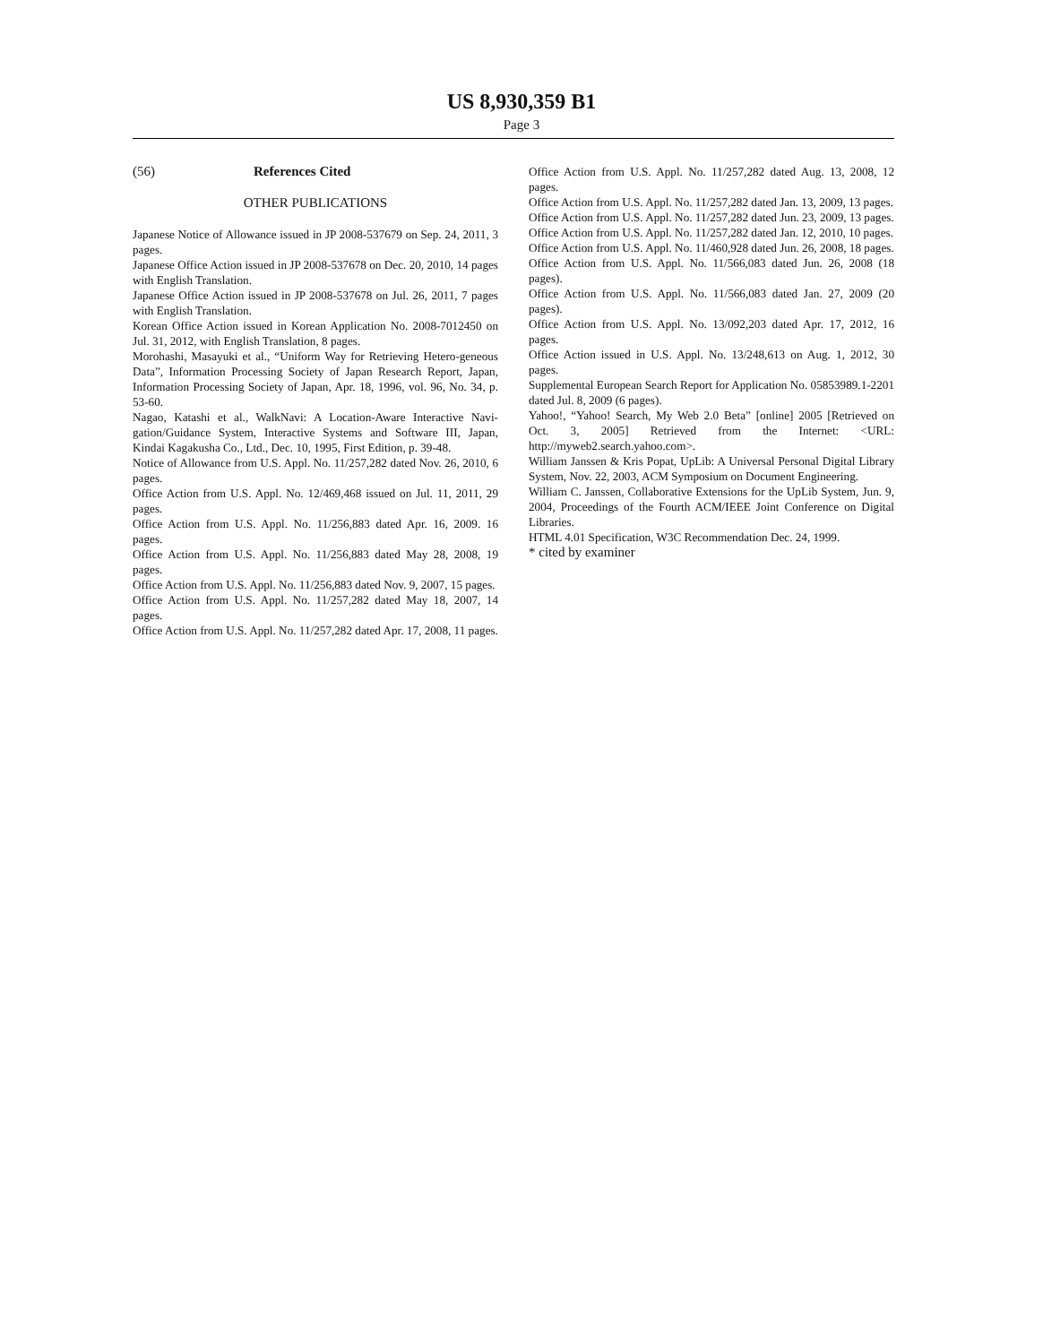US 8,930,359 B1
Page 3
(56) References Cited
OTHER PUBLICATIONS
Japanese Notice of Allowance issued in JP 2008-537679 on Sep. 24, 2011, 3 pages.
Japanese Office Action issued in JP 2008-537678 on Dec. 20, 2010, 14 pages with English Translation.
Japanese Office Action issued in JP 2008-537678 on Jul. 26, 2011, 7 pages with English Translation.
Korean Office Action issued in Korean Application No. 2008-7012450 on Jul. 31, 2012, with English Translation, 8 pages.
Morohashi, Masayuki et al., “Uniform Way for Retrieving Hetero-geneous Data”, Information Processing Society of Japan Research Report, Japan, Information Processing Society of Japan, Apr. 18, 1996, vol. 96, No. 34, p. 53-60.
Nagao, Katashi et al., WalkNavi: A Location-Aware Interactive Navi-gation/Guidance System, Interactive Systems and Software III, Japan, Kindai Kagakusha Co., Ltd., Dec. 10, 1995, First Edition, p. 39-48.
Notice of Allowance from U.S. Appl. No. 11/257,282 dated Nov. 26, 2010, 6 pages.
Office Action from U.S. Appl. No. 12/469,468 issued on Jul. 11, 2011, 29 pages.
Office Action from U.S. Appl. No. 11/256,883 dated Apr. 16, 2009. 16 pages.
Office Action from U.S. Appl. No. 11/256,883 dated May 28, 2008, 19 pages.
Office Action from U.S. Appl. No. 11/256,883 dated Nov. 9, 2007, 15 pages.
Office Action from U.S. Appl. No. 11/257,282 dated May 18, 2007, 14 pages.
Office Action from U.S. Appl. No. 11/257,282 dated Apr. 17, 2008, 11 pages.
Office Action from U.S. Appl. No. 11/257,282 dated Aug. 13, 2008, 12 pages.
Office Action from U.S. Appl. No. 11/257,282 dated Jan. 13, 2009, 13 pages.
Office Action from U.S. Appl. No. 11/257,282 dated Jun. 23, 2009, 13 pages.
Office Action from U.S. Appl. No. 11/257,282 dated Jan. 12, 2010, 10 pages.
Office Action from U.S. Appl. No. 11/460,928 dated Jun. 26, 2008, 18 pages.
Office Action from U.S. Appl. No. 11/566,083 dated Jun. 26, 2008 (18 pages).
Office Action from U.S. Appl. No. 11/566,083 dated Jan. 27, 2009 (20 pages).
Office Action from U.S. Appl. No. 13/092,203 dated Apr. 17, 2012, 16 pages.
Office Action issued in U.S. Appl. No. 13/248,613 on Aug. 1, 2012, 30 pages.
Supplemental European Search Report for Application No. 05853989.1-2201 dated Jul. 8, 2009 (6 pages).
Yahoo!, “Yahoo! Search, My Web 2.0 Beta” [online] 2005 [Retrieved on Oct. 3, 2005] Retrieved from the Internet: <URL: http://myweb2.search.yahoo.com>.
William Janssen & Kris Popat, UpLib: A Universal Personal Digital Library System, Nov. 22, 2003, ACM Symposium on Document Engineering.
William C. Janssen, Collaborative Extensions for the UpLib System, Jun. 9, 2004, Proceedings of the Fourth ACM/IEEE Joint Conference on Digital Libraries.
HTML 4.01 Specification, W3C Recommendation Dec. 24, 1999.
* cited by examiner